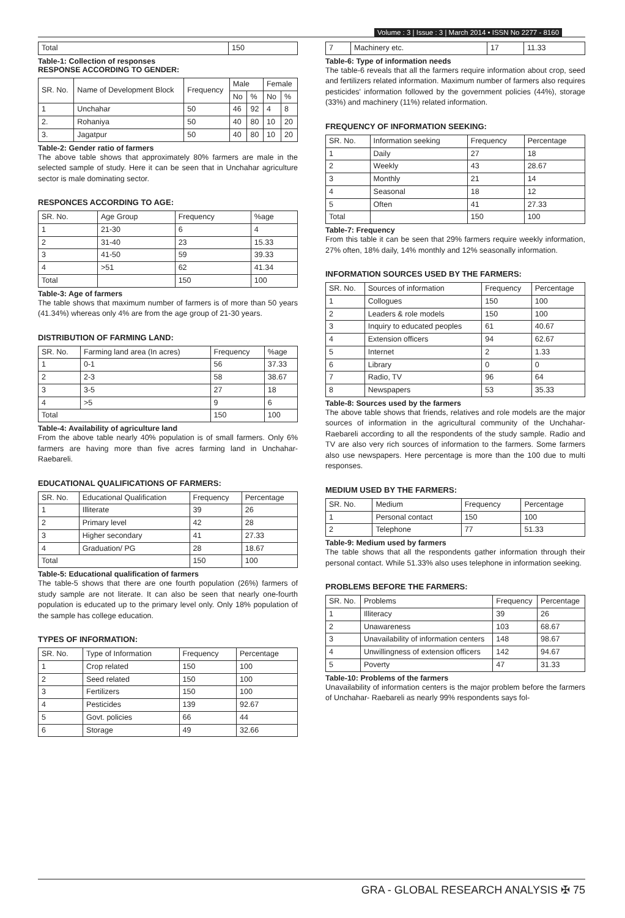Volume : 3 | Issue : 3 | March 2014 • ISSN No 2277 - 8160
| Total | 150 |
Table-1: Collection of responses
RESPONSE ACCORDING TO GENDER:
| SR. No. | Name of Development Block | Frequency | Male | | Female | |
| --- | --- | --- | --- | --- | --- | --- |
| | | | No | % | No | % |
| 1 | Unchahar | 50 | 46 | 92 | 4 | 8 |
| 2. | Rohaniya | 50 | 40 | 80 | 10 | 20 |
| 3. | Jagatpur | 50 | 40 | 80 | 10 | 20 |
Table-2: Gender ratio of farmers
The above table shows that approximately 80% farmers are male in the selected sample of study. Here it can be seen that in Unchahar agriculture sector is male dominating sector.
RESPONCES ACCORDING TO AGE:
| SR. No. | Age Group | Frequency | %age |
| --- | --- | --- | --- |
| 1 | 21-30 | 6 | 4 |
| 2 | 31-40 | 23 | 15.33 |
| 3 | 41-50 | 59 | 39.33 |
| 4 | >51 | 62 | 41.34 |
| Total | | 150 | 100 |
Table-3: Age of farmers
The table shows that maximum number of farmers is of more than 50 years (41.34%) whereas only 4% are from the age group of 21-30 years.
DISTRIBUTION OF FARMING LAND:
| SR. No. | Farming land area (In acres) | Frequency | %age |
| --- | --- | --- | --- |
| 1 | 0-1 | 56 | 37.33 |
| 2 | 2-3 | 58 | 38.67 |
| 3 | 3-5 | 27 | 18 |
| 4 | >5 | 9 | 6 |
| Total | | 150 | 100 |
Table-4: Availability of agriculture land
From the above table nearly 40% population is of small farmers. Only 6% farmers are having more than five acres farming land in Unchahar-Raebareli.
EDUCATIONAL QUALIFICATIONS OF FARMERS:
| SR. No. | Educational Qualification | Frequency | Percentage |
| --- | --- | --- | --- |
| 1 | Illiterate | 39 | 26 |
| 2 | Primary level | 42 | 28 |
| 3 | Higher secondary | 41 | 27.33 |
| 4 | Graduation/ PG | 28 | 18.67 |
| Total | | 150 | 100 |
Table-5: Educational qualification of farmers
The table-5 shows that there are one fourth population (26%) farmers of study sample are not literate. It can also be seen that nearly one-fourth population is educated up to the primary level only. Only 18% population of the sample has college education.
TYPES OF INFORMATION:
| SR. No. | Type of Information | Frequency | Percentage |
| --- | --- | --- | --- |
| 1 | Crop related | 150 | 100 |
| 2 | Seed related | 150 | 100 |
| 3 | Fertilizers | 150 | 100 |
| 4 | Pesticides | 139 | 92.67 |
| 5 | Govt. policies | 66 | 44 |
| 6 | Storage | 49 | 32.66 |
| 7 | Machinery etc. | 17 | 11.33 |
Table-6: Type of information needs
The table-6 reveals that all the farmers require information about crop, seed and fertilizers related information. Maximum number of farmers also requires pesticides' information followed by the government policies (44%), storage (33%) and machinery (11%) related information.
FREQUENCY OF INFORMATION SEEKING:
| SR. No. | Information seeking | Frequency | Percentage |
| --- | --- | --- | --- |
| 1 | Daily | 27 | 18 |
| 2 | Weekly | 43 | 28.67 |
| 3 | Monthly | 21 | 14 |
| 4 | Seasonal | 18 | 12 |
| 5 | Often | 41 | 27.33 |
| Total | | 150 | 100 |
Table-7: Frequency
From this table it can be seen that 29% farmers require weekly information, 27% often, 18% daily, 14% monthly and 12% seasonally information.
INFORMATION SOURCES USED BY THE FARMERS:
| SR. No. | Sources of information | Frequency | Percentage |
| --- | --- | --- | --- |
| 1 | Collogues | 150 | 100 |
| 2 | Leaders & role models | 150 | 100 |
| 3 | Inquiry to educated peoples | 61 | 40.67 |
| 4 | Extension officers | 94 | 62.67 |
| 5 | Internet | 2 | 1.33 |
| 6 | Library | 0 | 0 |
| 7 | Radio, TV | 96 | 64 |
| 8 | Newspapers | 53 | 35.33 |
Table-8: Sources used by the farmers
The above table shows that friends, relatives and role models are the major sources of information in the agricultural community of the Unchahar-Raebareli according to all the respondents of the study sample. Radio and TV are also very rich sources of information to the farmers. Some farmers also use newspapers. Here percentage is more than the 100 due to multi responses.
MEDIUM USED BY THE FARMERS:
| SR. No. | Medium | Frequency | Percentage |
| --- | --- | --- | --- |
| 1 | Personal contact | 150 | 100 |
| 2 | Telephone | 77 | 51.33 |
Table-9: Medium used by farmers
The table shows that all the respondents gather information through their personal contact. While 51.33% also uses telephone in information seeking.
PROBLEMS BEFORE THE FARMERS:
| SR. No. | Problems | Frequency | Percentage |
| --- | --- | --- | --- |
| 1 | Illiteracy | 39 | 26 |
| 2 | Unawareness | 103 | 68.67 |
| 3 | Unavailability of information centers | 148 | 98.67 |
| 4 | Unwillingness of extension officers | 142 | 94.67 |
| 5 | Poverty | 47 | 31.33 |
Table-10: Problems of the farmers
Unavailability of information centers is the major problem before the farmers of Unchahar- Raebareli as nearly 99% respondents says fol-
GRA - GLOBAL RESEARCH ANALYSIS ✠ 75